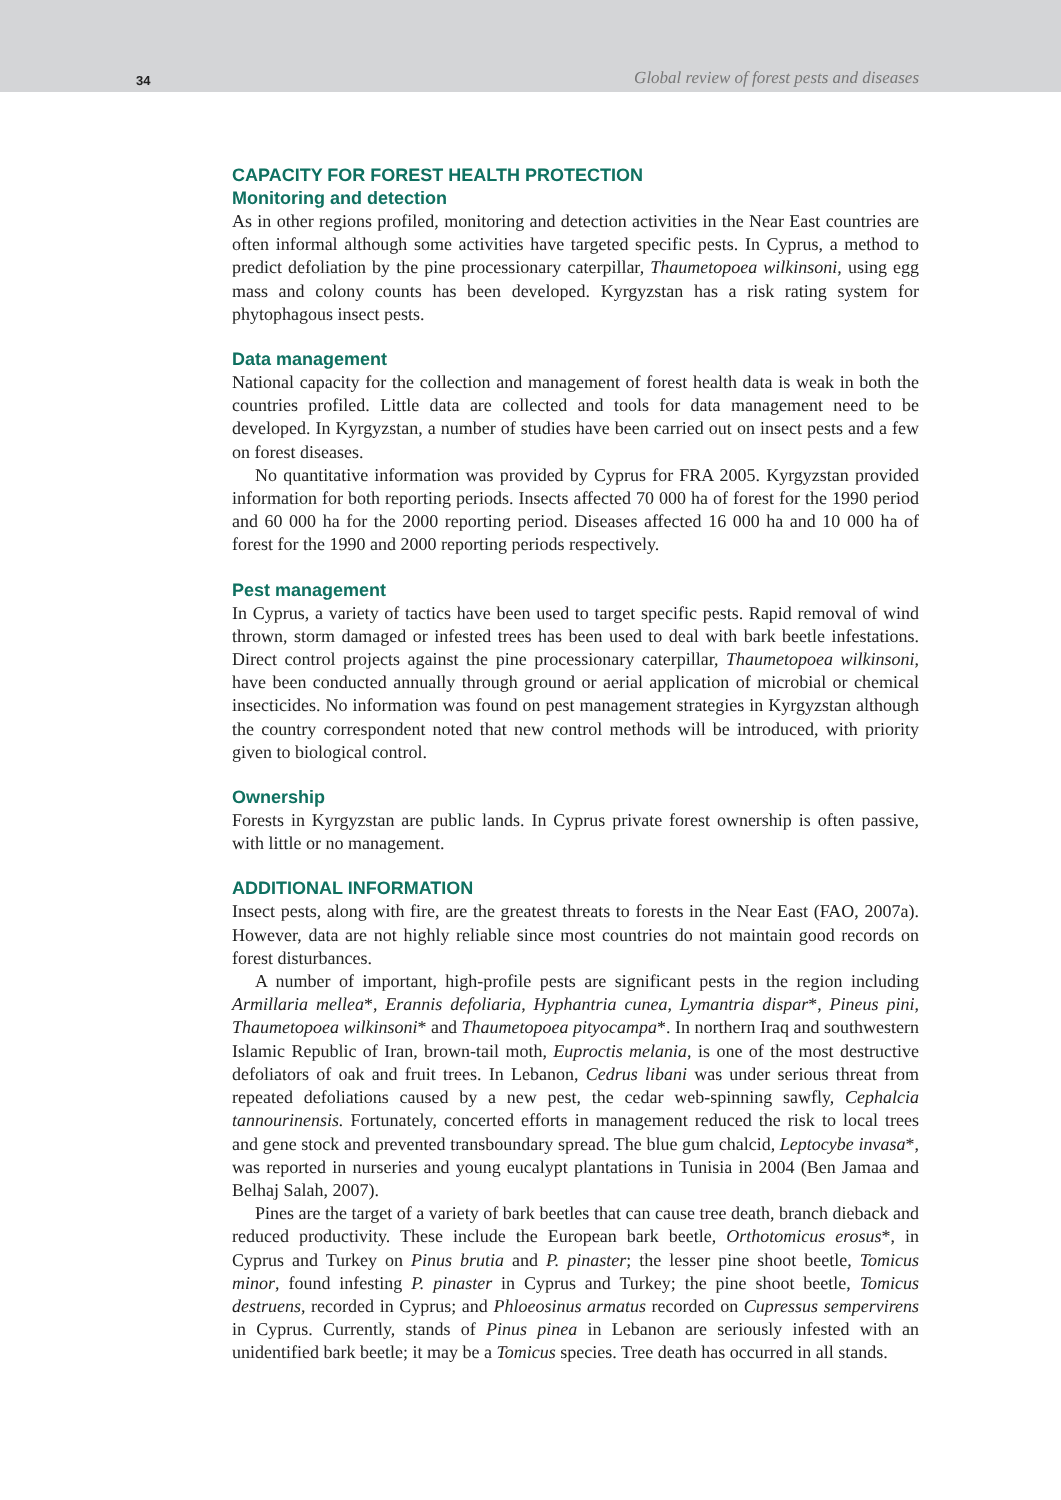34 Global review of forest pests and diseases
CAPACITY FOR FOREST HEALTH PROTECTION
Monitoring and detection
As in other regions profiled, monitoring and detection activities in the Near East countries are often informal although some activities have targeted specific pests. In Cyprus, a method to predict defoliation by the pine processionary caterpillar, Thaumetopoea wilkinsoni, using egg mass and colony counts has been developed. Kyrgyzstan has a risk rating system for phytophagous insect pests.
Data management
National capacity for the collection and management of forest health data is weak in both the countries profiled. Little data are collected and tools for data management need to be developed. In Kyrgyzstan, a number of studies have been carried out on insect pests and a few on forest diseases.
No quantitative information was provided by Cyprus for FRA 2005. Kyrgyzstan provided information for both reporting periods. Insects affected 70 000 ha of forest for the 1990 period and 60 000 ha for the 2000 reporting period. Diseases affected 16 000 ha and 10 000 ha of forest for the 1990 and 2000 reporting periods respectively.
Pest management
In Cyprus, a variety of tactics have been used to target specific pests. Rapid removal of wind thrown, storm damaged or infested trees has been used to deal with bark beetle infestations. Direct control projects against the pine processionary caterpillar, Thaumetopoea wilkinsoni, have been conducted annually through ground or aerial application of microbial or chemical insecticides. No information was found on pest management strategies in Kyrgyzstan although the country correspondent noted that new control methods will be introduced, with priority given to biological control.
Ownership
Forests in Kyrgyzstan are public lands. In Cyprus private forest ownership is often passive, with little or no management.
ADDITIONAL INFORMATION
Insect pests, along with fire, are the greatest threats to forests in the Near East (FAO, 2007a). However, data are not highly reliable since most countries do not maintain good records on forest disturbances.
A number of important, high-profile pests are significant pests in the region including Armillaria mellea*, Erannis defoliaria, Hyphantria cunea, Lymantria dispar*, Pineus pini, Thaumetopoea wilkinsoni* and Thaumetopoea pityocampa*. In northern Iraq and southwestern Islamic Republic of Iran, brown-tail moth, Euproctis melania, is one of the most destructive defoliators of oak and fruit trees. In Lebanon, Cedrus libani was under serious threat from repeated defoliations caused by a new pest, the cedar web-spinning sawfly, Cephalcia tannourinensis. Fortunately, concerted efforts in management reduced the risk to local trees and gene stock and prevented transboundary spread. The blue gum chalcid, Leptocybe invasa*, was reported in nurseries and young eucalypt plantations in Tunisia in 2004 (Ben Jamaa and Belhaj Salah, 2007).
Pines are the target of a variety of bark beetles that can cause tree death, branch dieback and reduced productivity. These include the European bark beetle, Orthotomicus erosus*, in Cyprus and Turkey on Pinus brutia and P. pinaster; the lesser pine shoot beetle, Tomicus minor, found infesting P. pinaster in Cyprus and Turkey; the pine shoot beetle, Tomicus destruens, recorded in Cyprus; and Phloeosinus armatus recorded on Cupressus sempervirens in Cyprus. Currently, stands of Pinus pinea in Lebanon are seriously infested with an unidentified bark beetle; it may be a Tomicus species. Tree death has occurred in all stands.